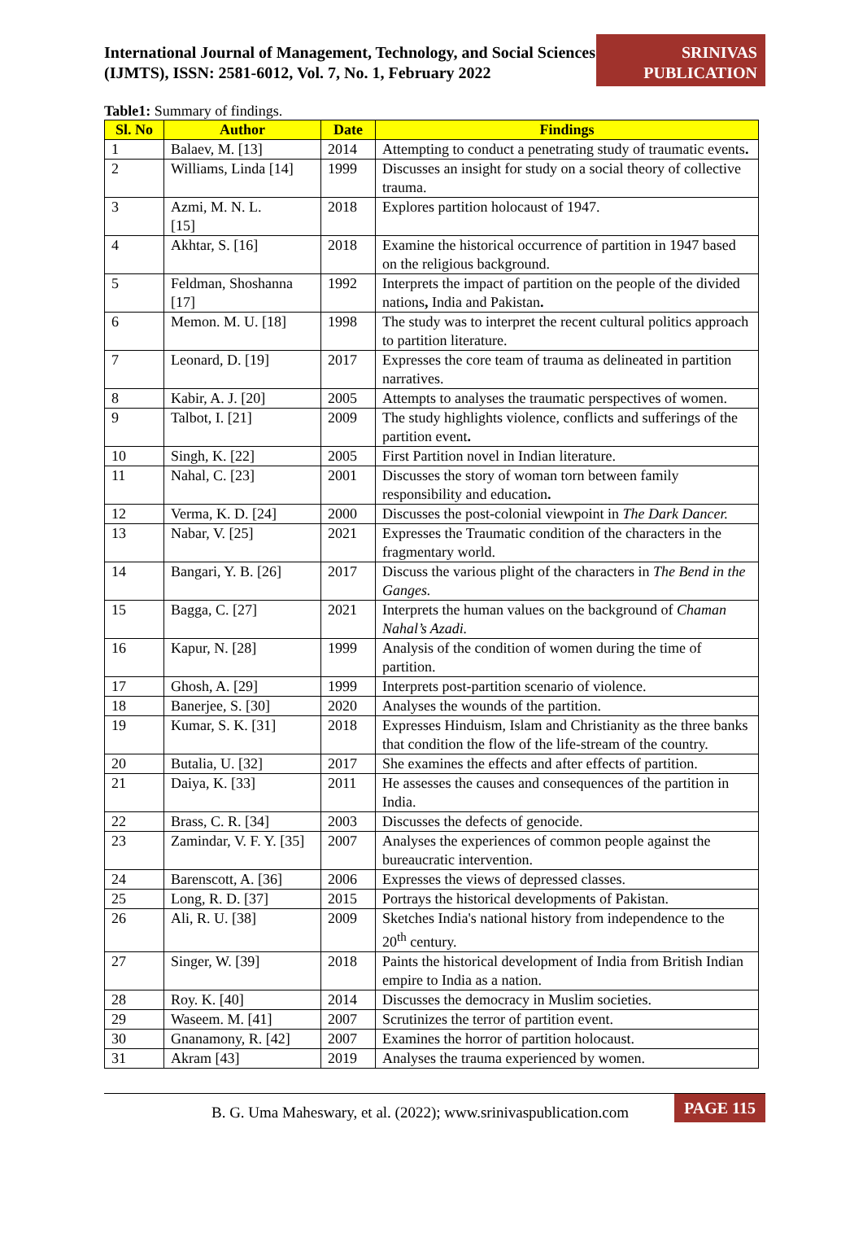International Journal of Management, Technology, and Social Sciences (IJMTS), ISSN: 2581-6012, Vol. 7, No. 1, February 2022
SRINIVAS PUBLICATION
Table1: Summary of findings.
| Sl. No | Author | Date | Findings |
| --- | --- | --- | --- |
| 1 | Balaev, M. [13] | 2014 | Attempting to conduct a penetrating study of traumatic events . |
| 2 | Williams, Linda [14] | 1999 | Discusses an insight for study on a social theory of collective trauma. |
| 3 | Azmi, M. N. L. [15] | 2018 | Explores partition holocaust of 1947. |
| 4 | Akhtar, S. [16] | 2018 | Examine the historical occurrence of partition in 1947 based on the religious background. |
| 5 | Feldman, Shoshanna [17] | 1992 | Interprets the impact of partition on the people of the divided nations , India and Pakistan . |
| 6 | Memon. M. U. [18] | 1998 | The study was to interpret the recent cultural politics approach to partition literature. |
| 7 | Leonard, D. [19] | 2017 | Expresses the core team of trauma as delineated in partition narratives. |
| 8 | Kabir, A. J. [20] | 2005 | Attempts to analyses the traumatic perspectives of women. |
| 9 | Talbot, I. [21] | 2009 | The study highlights violence, conflicts and sufferings of the partition event . |
| 10 | Singh, K. [22] | 2005 | First Partition novel in Indian literature. |
| 11 | Nahal, C. [23] | 2001 | Discusses the story of woman torn between family responsibility and education . |
| 12 | Verma, K. D. [24] | 2000 | Discusses the post-colonial viewpoint in The Dark Dancer. |
| 13 | Nabar, V. [25] | 2021 | Expresses the Traumatic condition of the characters in the fragmentary world. |
| 14 | Bangari, Y. B. [26] | 2017 | Discuss the various plight of the characters in The Bend in the Ganges. |
| 15 | Bagga, C. [27] | 2021 | Interprets the human values on the background of Chaman Nahal’s Azadi. |
| 16 | Kapur, N. [28] | 1999 | Analysis of the condition of women during the time of partition. |
| 17 | Ghosh, A. [29] | 1999 | Interprets post-partition scenario of violence. |
| 18 | Banerjee, S. [30] | 2020 | Analyses the wounds of the partition. |
| 19 | Kumar, S. K. [31] | 2018 | Expresses Hinduism, Islam and Christianity as the three banks that condition the flow of the life-stream of the country. |
| 20 | Butalia, U. [32] | 2017 | She examines the effects and after effects of partition. |
| 21 | Daiya, K. [33] | 2011 | He assesses the causes and consequences of the partition in India. |
| 22 | Brass, C. R. [34] | 2003 | Discusses the defects of genocide. |
| 23 | Zamindar, V. F. Y. [35] | 2007 | Analyses the experiences of common people against the bureaucratic intervention. |
| 24 | Barenscott, A. [36] | 2006 | Expresses the views of depressed classes. |
| 25 | Long, R. D. [37] | 2015 | Portrays the historical developments of Pakistan. |
| 26 | Ali, R. U. [38] | 2009 | Sketches India's national history from independence to the 20<sup>th</sup> century. |
| 27 | Singer, W. [39] | 2018 | Paints the historical development of India from British Indian empire to India as a nation. |
| 28 | Roy. K. [40] | 2014 | Discusses the democracy in Muslim societies. |
| 29 | Waseem. M. [41] | 2007 | Scrutinizes the terror of partition event. |
| 30 | Gnanamony, R. [42] | 2007 | Examines the horror of partition holocaust. |
| 31 | Akram [43] | 2019 | Analyses the trauma experienced by women. |
B. G. Uma Maheswary, et al. (2022); www.srinivaspublication.com PAGE 115